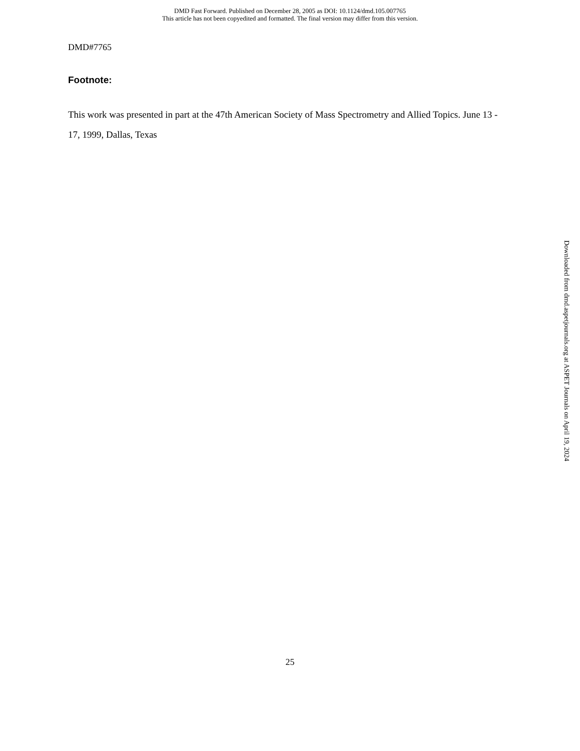DMD Fast Forward. Published on December 28, 2005 as DOI: 10.1124/dmd.105.007765
This article has not been copyedited and formatted. The final version may differ from this version.
DMD#7765
Footnote:
This work was presented in part at the 47th American Society of Mass Spectrometry and Allied Topics. June 13 - 17, 1999, Dallas, Texas
Downloaded from dmd.aspetjournals.org at ASPET Journals on April 19, 2024
25